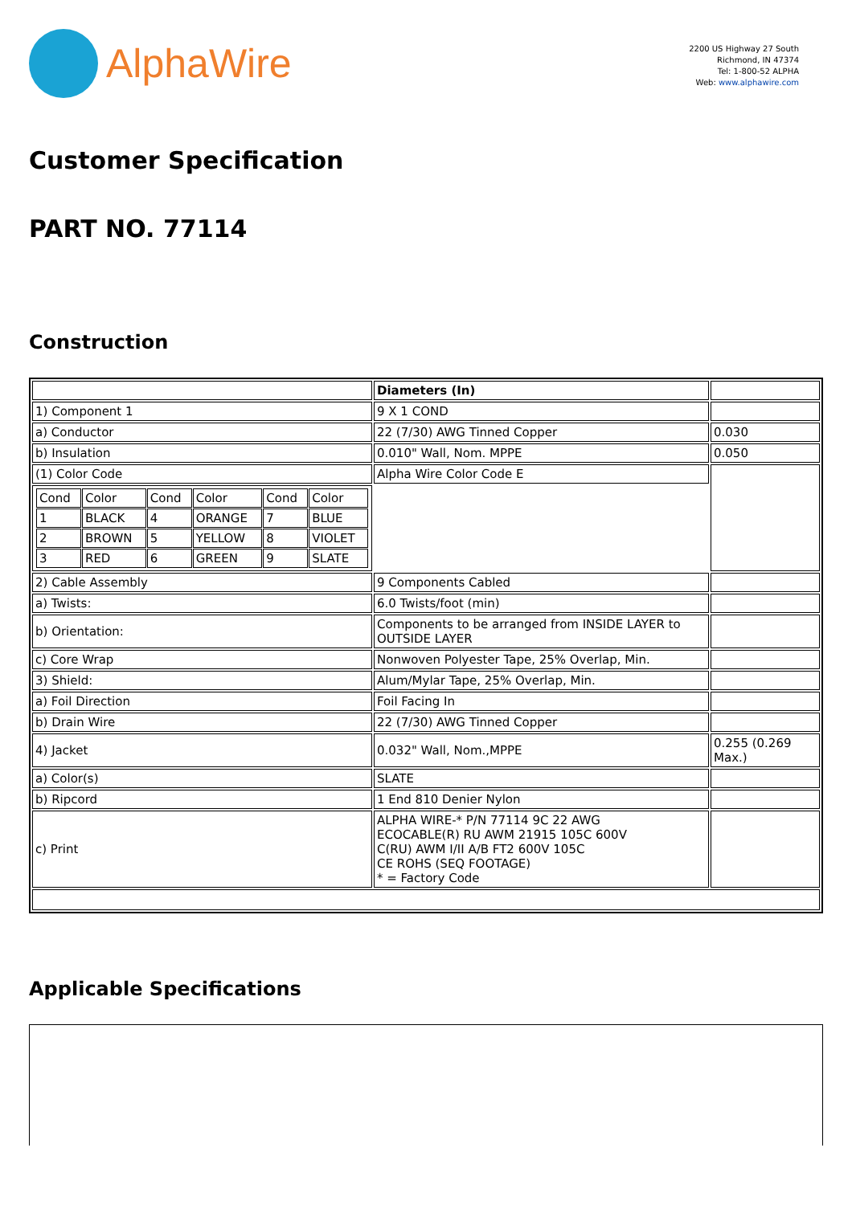AlphaWire
2200 US Highway 27 South
Richmond, IN 47374
Tel: 1-800-52 ALPHA
Web: www.alphawire.com
Customer Specification
PART NO. 77114
Construction
| | Diameters (In) | |
| 1) Component 1 | 9 X 1 COND | |
| a) Conductor | 22 (7/30) AWG Tinned Copper | 0.030 |
| b) Insulation | 0.010" Wall, Nom. MPPE | 0.050 |
| (1) Color Code | Alpha Wire Color Code E | |
| / Cond / Color / Cond / Color / Cond / Color / / 1 / BLACK / 4 / ORANGE / 7 / BLUE / / 2 / BROWN / 5 / YELLOW / 8 / VIOLET / / 3 / RED / 6 / GREEN / 9 / SLATE / | | |
| 2) Cable Assembly | 9 Components Cabled | |
| a) Twists: | 6.0 Twists/foot (min) | |
| b) Orientation: | Components to be arranged from INSIDE LAYER to OUTSIDE LAYER | |
| c) Core Wrap | Nonwoven Polyester Tape, 25% Overlap, Min. | |
| 3) Shield: | Alum/Mylar Tape, 25% Overlap, Min. | |
| a) Foil Direction | Foil Facing In | |
| b) Drain Wire | 22 (7/30) AWG Tinned Copper | |
| 4) Jacket | 0.032" Wall, Nom.,MPPE | 0.255 (0.269 Max.) |
| a) Color(s) | SLATE | |
| b) Ripcord | 1 End 810 Denier Nylon | |
| c) Print | ALPHA WIRE-* P/N 77114 9C 22 AWG ECOCABLE(R) RU AWM 21915 105C 600V C(RU) AWM I/II A/B FT2 600V 105C CE ROHS (SEQ FOOTAGE) * = Factory Code | |
Applicable Specifications